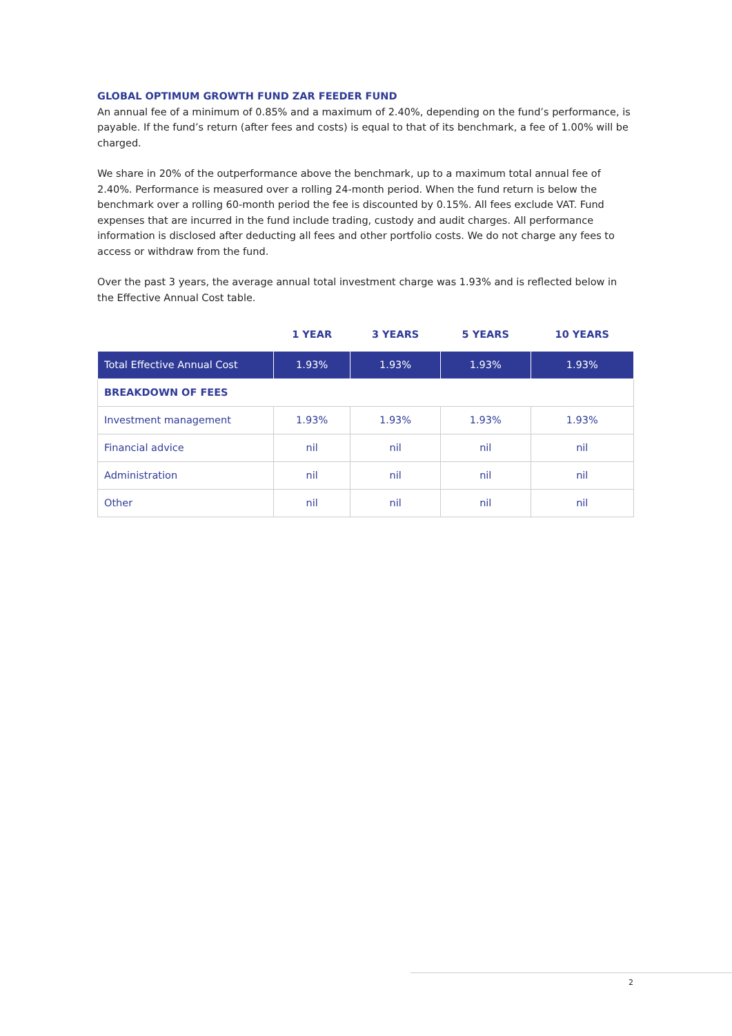GLOBAL OPTIMUM GROWTH FUND ZAR FEEDER FUND
An annual fee of a minimum of 0.85% and a maximum of 2.40%, depending on the fund’s performance, is payable. If the fund’s return (after fees and costs) is equal to that of its benchmark, a fee of 1.00% will be charged.
We share in 20% of the outperformance above the benchmark, up to a maximum total annual fee of 2.40%. Performance is measured over a rolling 24-month period. When the fund return is below the benchmark over a rolling 60-month period the fee is discounted by 0.15%. All fees exclude VAT. Fund expenses that are incurred in the fund include trading, custody and audit charges. All performance information is disclosed after deducting all fees and other portfolio costs. We do not charge any fees to access or withdraw from the fund.
Over the past 3 years, the average annual total investment charge was 1.93% and is reflected below in the Effective Annual Cost table.
| | 1 YEAR | 3 YEARS | 5 YEARS | 10 YEARS |
| --- | --- | --- | --- | --- |
| Total Effective Annual Cost | 1.93% | 1.93% | 1.93% | 1.93% |
| BREAKDOWN OF FEES | | | | |
| Investment management | 1.93% | 1.93% | 1.93% | 1.93% |
| Financial advice | nil | nil | nil | nil |
| Administration | nil | nil | nil | nil |
| Other | nil | nil | nil | nil |
2